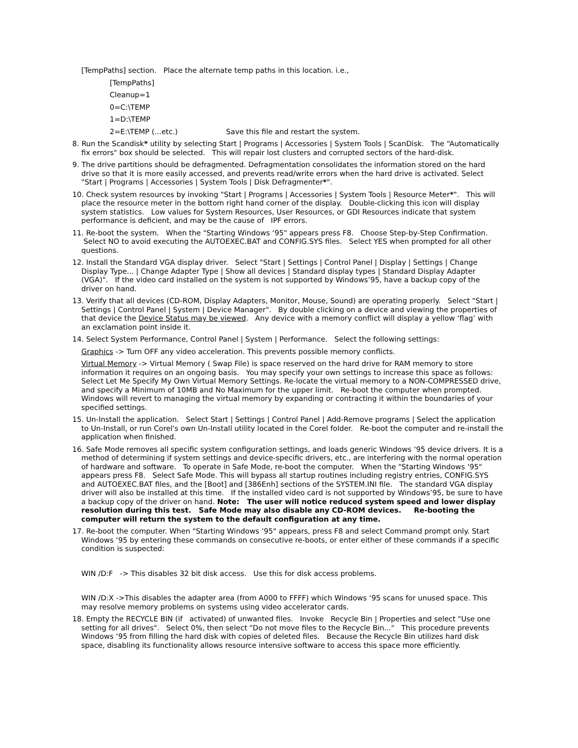[TempPaths] section. Place the alternate temp paths in this location. i.e.,
[TempPaths]
Cleanup=1
0=C:\TEMP
1=D:\TEMP
2=E:\TEMP (...etc.) Save this file and restart the system.
8. Run the Scandisk* utility by selecting Start | Programs | Accessories | System Tools | ScanDisk. The “Automatically fix errors" box should be selected. This will repair lost clusters and corrupted sectors of the hard-disk.
9. The drive partitions should be defragmented. Defragmentation consolidates the information stored on the hard drive so that it is more easily accessed, and prevents read/write errors when the hard drive is activated. Select "Start | Programs | Accessories | System Tools | Disk Defragmenter*".
10. Check system resources by invoking "Start | Programs | Accessories | System Tools | Resource Meter*". This will place the resource meter in the bottom right hand corner of the display. Double-clicking this icon will display system statistics. Low values for System Resources, User Resources, or GDI Resources indicate that system performance is deficient, and may be the cause of IPF errors.
11. Re-boot the system. When the "Starting Windows ‘95" appears press F8. Choose Step-by-Step Confirmation. Select NO to avoid executing the AUTOEXEC.BAT and CONFIG.SYS files. Select YES when prompted for all other questions.
12. Install the Standard VGA display driver. Select "Start | Settings | Control Panel | Display | Settings | Change Display Type... | Change Adapter Type | Show all devices | Standard display types | Standard Display Adapter (VGA)". If the video card installed on the system is not supported by Windows’95, have a backup copy of the driver on hand.
13. Verify that all devices (CD-ROM, Display Adapters, Monitor, Mouse, Sound) are operating properly. Select "Start | Settings | Control Panel | System | Device Manager". By double clicking on a device and viewing the properties of that device the Device Status may be viewed. Any device with a memory conflict will display a yellow ‘flag’ with an exclamation point inside it.
14. Select System Performance, Control Panel | System | Performance. Select the following settings:
Graphics -> Turn OFF any video acceleration. This prevents possible memory conflicts.
Virtual Memory -> Virtual Memory ( Swap File) is space reserved on the hard drive for RAM memory to store information it requires on an ongoing basis. You may specify your own settings to increase this space as follows: Select Let Me Specify My Own Virtual Memory Settings. Re-locate the virtual memory to a NON-COMPRESSED drive, and specify a Minimum of 10MB and No Maximum for the upper limit. Re-boot the computer when prompted. Windows will revert to managing the virtual memory by expanding or contracting it within the boundaries of your specified settings.
15. Un-Install the application. Select Start | Settings | Control Panel | Add-Remove programs | Select the application to Un-Install, or run Corel's own Un-Install utility located in the Corel folder. Re-boot the computer and re-install the application when finished.
16. Safe Mode removes all specific system configuration settings, and loads generic Windows ‘95 device drivers. It is a method of determining if system settings and device-specific drivers, etc., are interfering with the normal operation of hardware and software. To operate in Safe Mode, re-boot the computer. When the "Starting Windows ‘95" appears press F8. Select Safe Mode. This will bypass all startup routines including registry entries, CONFIG.SYS and AUTOEXEC.BAT files, and the [Boot] and [386Enh] sections of the SYSTEM.INI file. The standard VGA display driver will also be installed at this time. If the installed video card is not supported by Windows’95, be sure to have a backup copy of the driver on hand. Note: The user will notice reduced system speed and lower display resolution during this test. Safe Mode may also disable any CD-ROM devices. Re-booting the computer will return the system to the default configuration at any time.
17. Re-boot the computer. When "Starting Windows ‘95" appears, press F8 and select Command prompt only. Start Windows ‘95 by entering these commands on consecutive re-boots, or enter either of these commands if a specific condition is suspected:
WIN /D:F -> This disables 32 bit disk access. Use this for disk access problems.
WIN /D:X ->This disables the adapter area (from A000 to FFFF) which Windows ‘95 scans for unused space. This may resolve memory problems on systems using video accelerator cards.
18. Empty the RECYCLE BIN (if activated) of unwanted files. Invoke Recycle Bin | Properties and select "Use one setting for all drives". Select 0%, then select "Do not move files to the Recycle Bin..." This procedure prevents Windows ‘95 from filling the hard disk with copies of deleted files. Because the Recycle Bin utilizes hard disk space, disabling its functionality allows resource intensive software to access this space more efficiently.